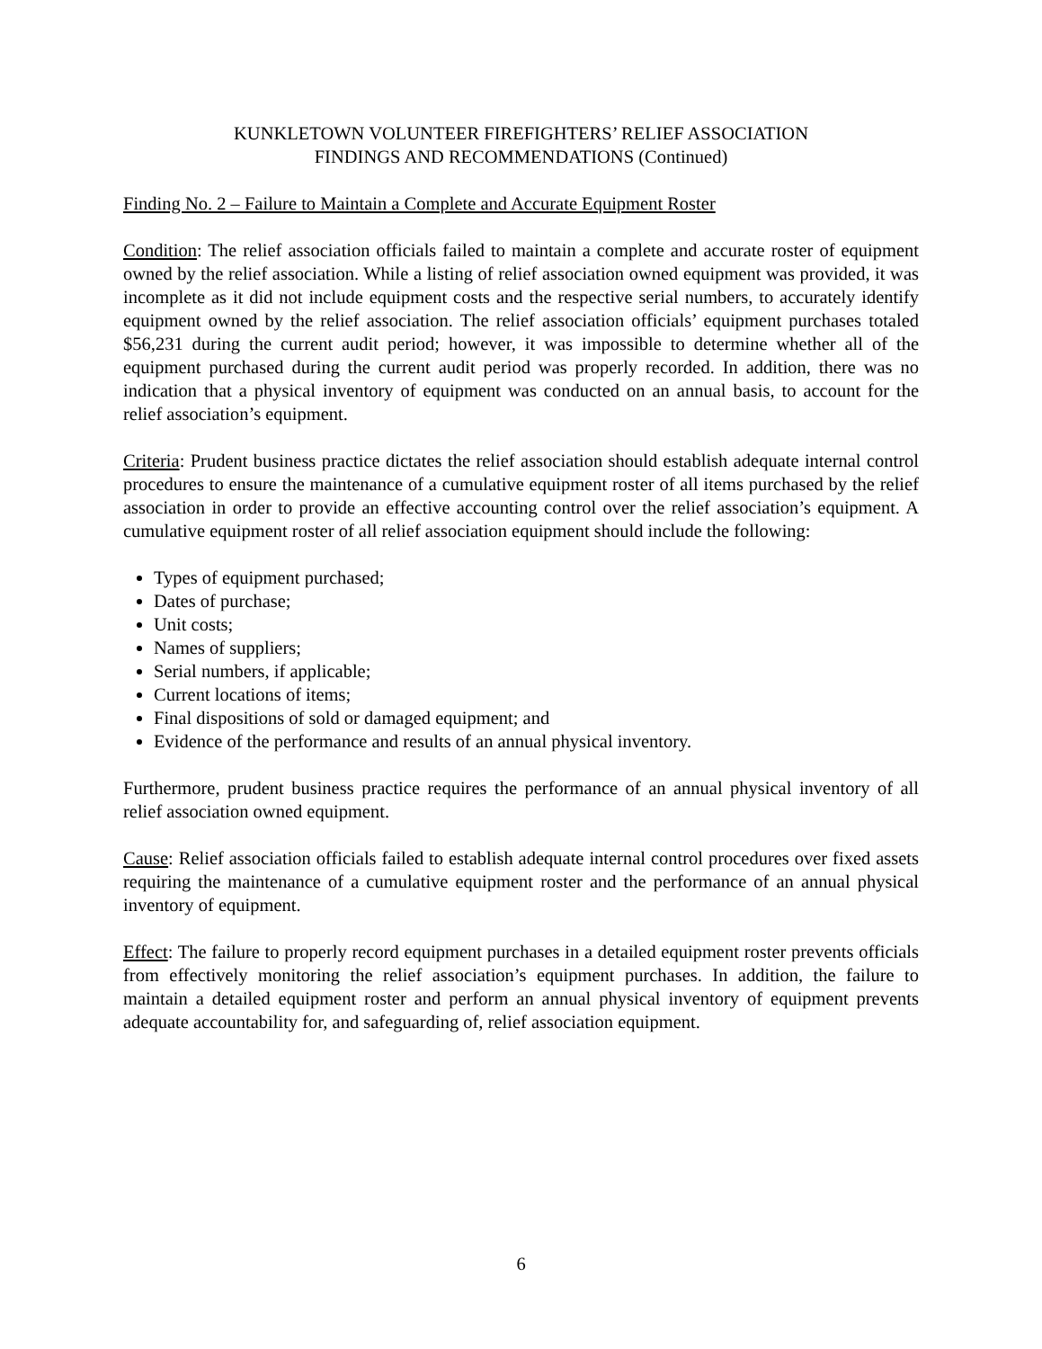KUNKLETOWN VOLUNTEER FIREFIGHTERS’ RELIEF ASSOCIATION
FINDINGS AND RECOMMENDATIONS (Continued)
Finding No. 2 – Failure to Maintain a Complete and Accurate Equipment Roster
Condition: The relief association officials failed to maintain a complete and accurate roster of equipment owned by the relief association. While a listing of relief association owned equipment was provided, it was incomplete as it did not include equipment costs and the respective serial numbers, to accurately identify equipment owned by the relief association. The relief association officials’ equipment purchases totaled $56,231 during the current audit period; however, it was impossible to determine whether all of the equipment purchased during the current audit period was properly recorded. In addition, there was no indication that a physical inventory of equipment was conducted on an annual basis, to account for the relief association’s equipment.
Criteria: Prudent business practice dictates the relief association should establish adequate internal control procedures to ensure the maintenance of a cumulative equipment roster of all items purchased by the relief association in order to provide an effective accounting control over the relief association’s equipment. A cumulative equipment roster of all relief association equipment should include the following:
Types of equipment purchased;
Dates of purchase;
Unit costs;
Names of suppliers;
Serial numbers, if applicable;
Current locations of items;
Final dispositions of sold or damaged equipment; and
Evidence of the performance and results of an annual physical inventory.
Furthermore, prudent business practice requires the performance of an annual physical inventory of all relief association owned equipment.
Cause: Relief association officials failed to establish adequate internal control procedures over fixed assets requiring the maintenance of a cumulative equipment roster and the performance of an annual physical inventory of equipment.
Effect: The failure to properly record equipment purchases in a detailed equipment roster prevents officials from effectively monitoring the relief association’s equipment purchases. In addition, the failure to maintain a detailed equipment roster and perform an annual physical inventory of equipment prevents adequate accountability for, and safeguarding of, relief association equipment.
6